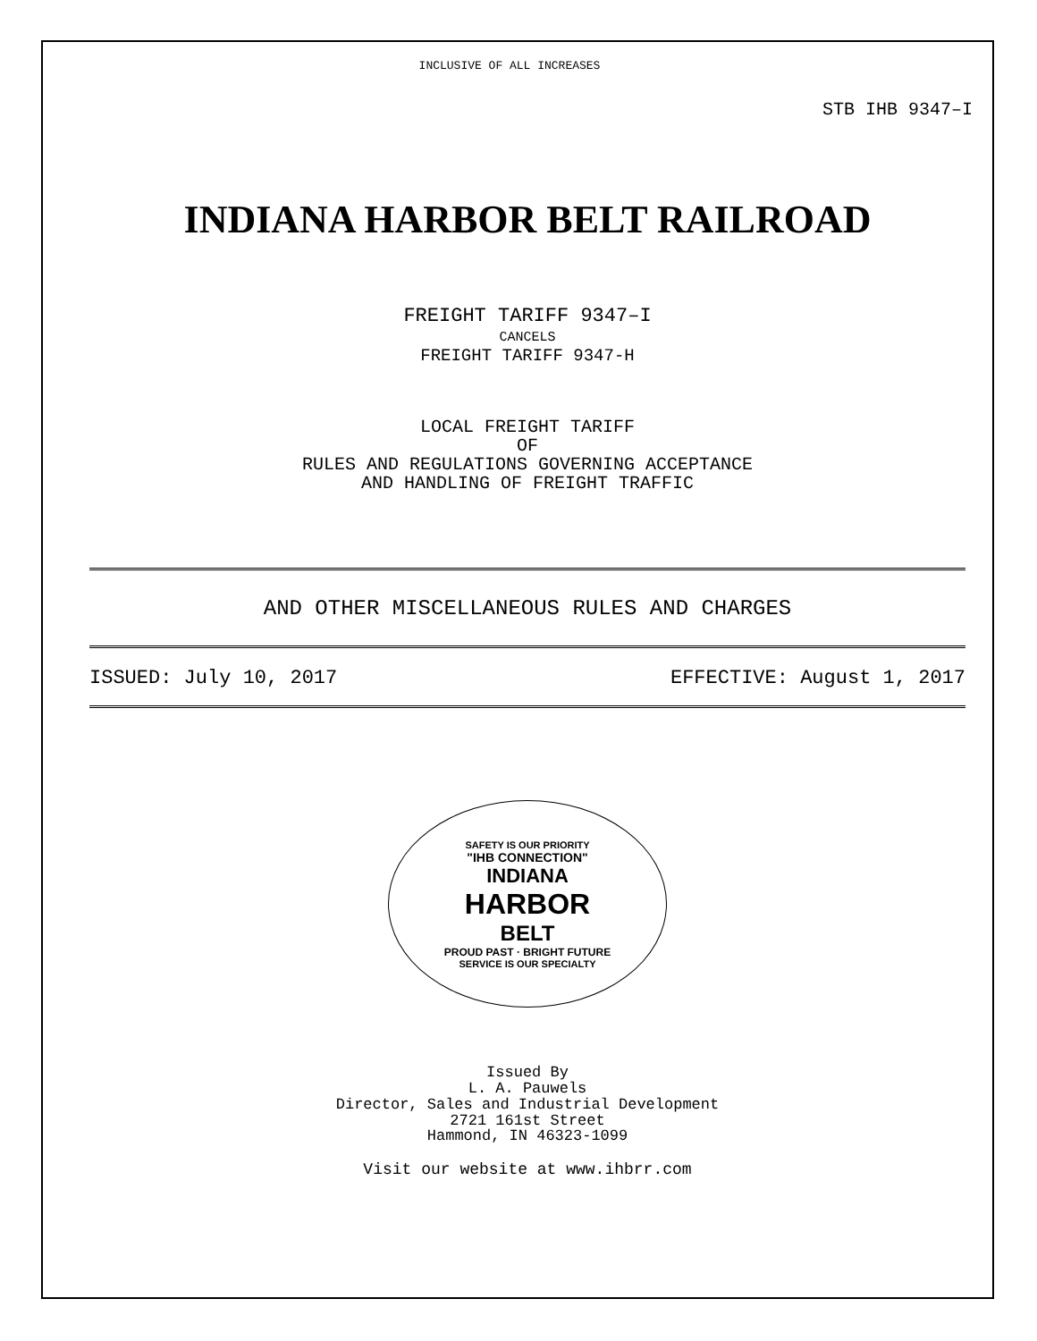INCLUSIVE OF ALL INCREASES
STB IHB 9347–I
INDIANA HARBOR BELT RAILROAD
FREIGHT TARIFF 9347–I
CANCELS
FREIGHT TARIFF 9347-H
LOCAL FREIGHT TARIFF
OF
RULES AND REGULATIONS GOVERNING ACCEPTANCE
AND HANDLING OF FREIGHT TRAFFIC
AND OTHER MISCELLANEOUS RULES AND CHARGES
ISSUED: July 10, 2017 EFFECTIVE: August 1, 2017
SAFETY IS OUR PRIORITY
"IHB CONNECTION"
INDIANA
HARBOR
BELT
PROUD PAST · BRIGHT FUTURE
SERVICE IS OUR SPECIALTY
Issued By
L. A. Pauwels
Director, Sales and Industrial Development
2721 161st Street
Hammond, IN 46323-1099
Visit our website at www.ihbrr.com